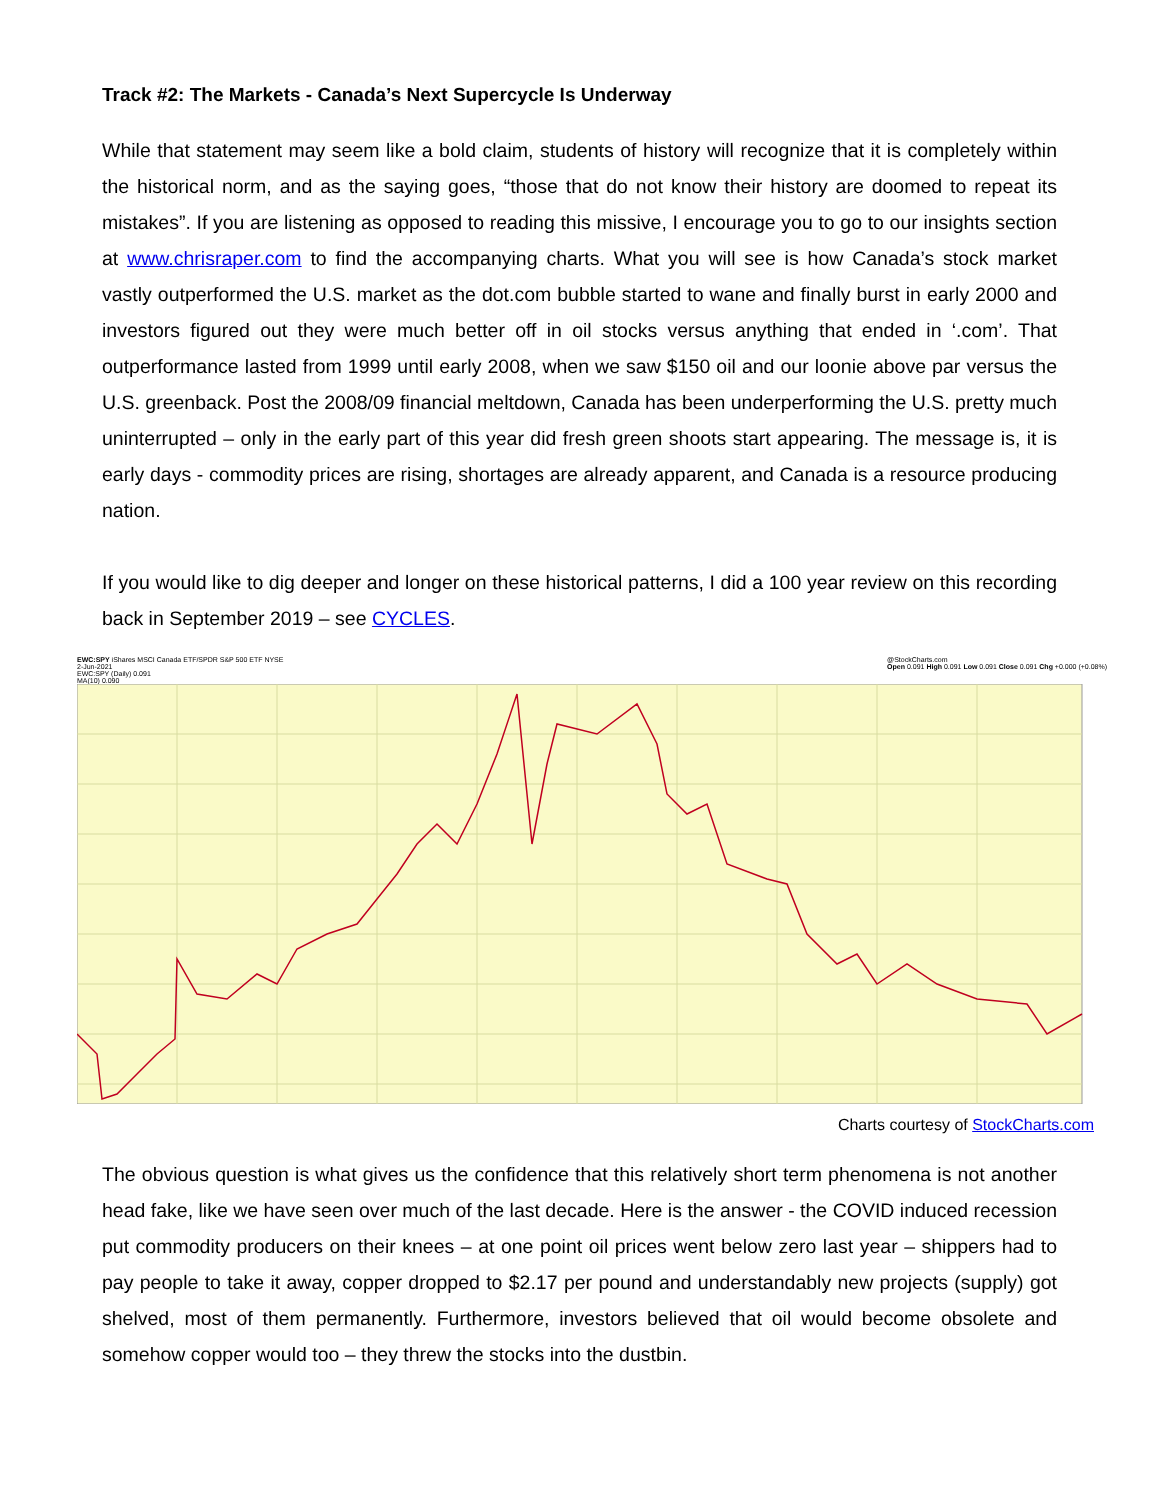Track #2: The Markets - Canada’s Next Supercycle Is Underway
While that statement may seem like a bold claim, students of history will recognize that it is completely within the historical norm, and as the saying goes, “those that do not know their history are doomed to repeat its mistakes”. If you are listening as opposed to reading this missive, I encourage you to go to our insights section at www.chrisraper.com to find the accompanying charts. What you will see is how Canada’s stock market vastly outperformed the U.S. market as the dot.com bubble started to wane and finally burst in early 2000 and investors figured out they were much better off in oil stocks versus anything that ended in ‘.com’. That outperformance lasted from 1999 until early 2008, when we saw $150 oil and our loonie above par versus the U.S. greenback. Post the 2008/09 financial meltdown, Canada has been underperforming the U.S. pretty much uninterrupted – only in the early part of this year did fresh green shoots start appearing. The message is, it is early days - commodity prices are rising, shortages are already apparent, and Canada is a resource producing nation.
If you would like to dig deeper and longer on these historical patterns, I did a 100 year review on this recording back in September 2019 – see CYCLES.
EWC:SPY iShares MSCI Canada ETF/SPDR S&P 500 ETF NYSE
2-Jun-2021
EWC:SPY (Daily) 0.091
MA(10) 0.090 @StockCharts.com
Open 0.091 High 0.091 Low 0.091 Close 0.091 Chg +0.000 (+0.08%)
Charts courtesy of StockCharts.com
The obvious question is what gives us the confidence that this relatively short term phenomena is not another head fake, like we have seen over much of the last decade. Here is the answer - the COVID induced recession put commodity producers on their knees – at one point oil prices went below zero last year – shippers had to pay people to take it away, copper dropped to $2.17 per pound and understandably new projects (supply) got shelved, most of them permanently. Furthermore, investors believed that oil would become obsolete and somehow copper would too – they threw the stocks into the dustbin.